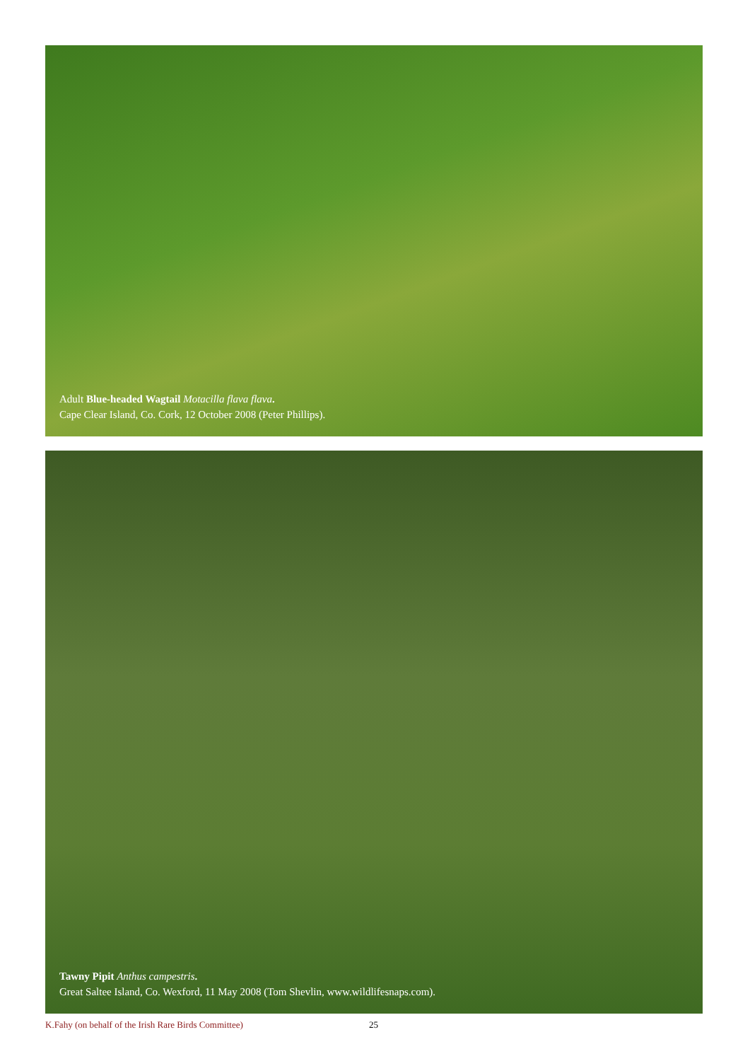Adult Blue-headed Wagtail Motacilla flava flava.
Cape Clear Island, Co. Cork, 12 October 2008 (Peter Phillips).
Tawny Pipit Anthus campestris.
Great Saltee Island, Co. Wexford, 11 May 2008 (Tom Shevlin, www.wildlifesnaps.com).
K.Fahy (on behalf of the Irish Rare Birds Committee) 25